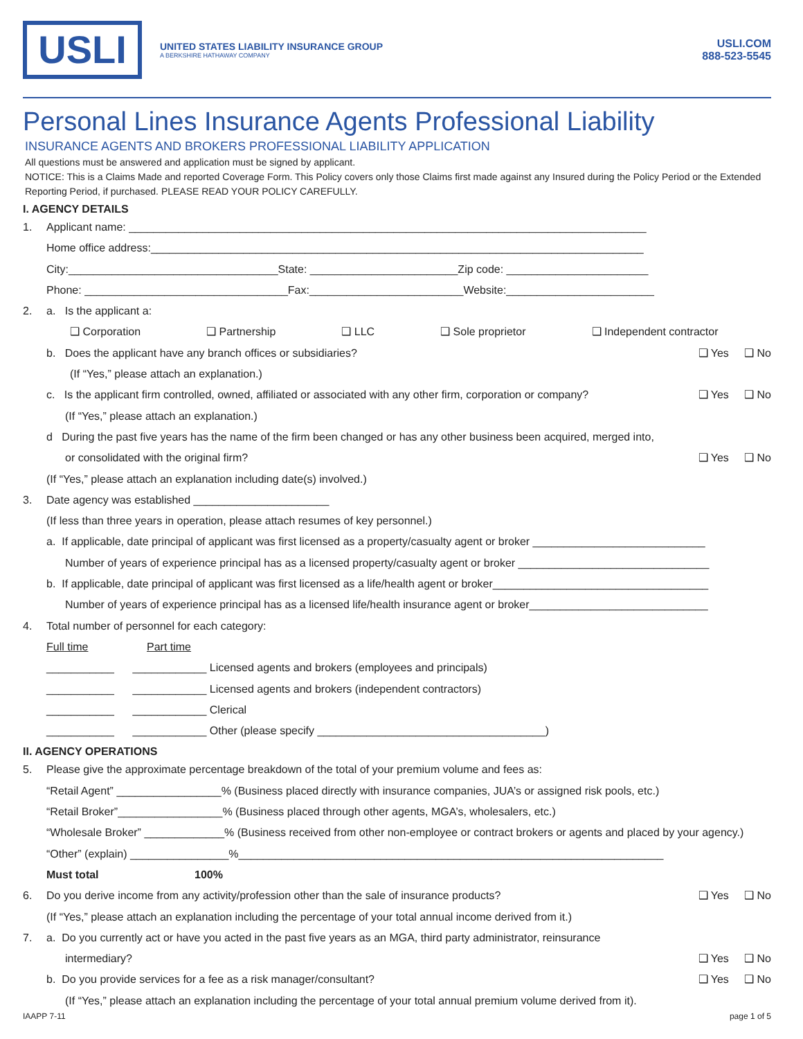USLI
UNITED STATES LIABILITY INSURANCE GROUP
A BERKSHIRE HATHAWAY COMPANY
USLI.COM
888-523-5545
Personal Lines Insurance Agents Professional Liability
INSURANCE AGENTS AND BROKERS PROFESSIONAL LIABILITY APPLICATION
All questions must be answered and application must be signed by applicant.
NOTICE: This is a Claims Made and reported Coverage Form. This Policy covers only those Claims first made against any Insured during the Policy Period or the Extended Reporting Period, if purchased. PLEASE READ YOUR POLICY CAREFULLY.
I. AGENCY DETAILS
1. Applicant name: ____________________________________________________________________________________
Home office address:________________________________________________________________________________
City:__________________________________State: ________________________Zip code: _______________________
Phone: _________________________________Fax:_________________________Website:________________________
2. a. Is the applicant a:
❑ Corporation ❑ Partnership ❑ LLC ❑ Sole proprietor ❑ Independent contractor
b. Does the applicant have any branch offices or subsidiaries? ❑ Yes ❑ No
(If “Yes,” please attach an explanation.)
c. Is the applicant firm controlled, owned, affiliated or associated with any other firm, corporation or company? ❑ Yes ❑ No
(If “Yes,” please attach an explanation.)
d During the past five years has the name of the firm been changed or has any other business been acquired, merged into,
or consolidated with the original firm? ❑ Yes ❑ No
(If “Yes,” please attach an explanation including date(s) involved.)
3. Date agency was established ______________________
(If less than three years in operation, please attach resumes of key personnel.)
a. If applicable, date principal of applicant was first licensed as a property/casualty agent or broker ____________________________
Number of years of experience principal has as a licensed property/casualty agent or broker _______________________________
b. If applicable, date principal of applicant was first licensed as a life/health agent or broker___________________________________
Number of years of experience principal has as a licensed life/health insurance agent or broker_____________________________
4. Total number of personnel for each category:
Full time Part time
___________ ____________ Licensed agents and brokers (employees and principals)
___________ ____________ Licensed agents and brokers (independent contractors)
___________ ____________ Clerical
___________ ____________ Other (please specify _____________________________________)
II. AGENCY OPERATIONS
5. Please give the approximate percentage breakdown of the total of your premium volume and fees as:
“Retail Agent” _________________% (Business placed directly with insurance companies, JUA’s or assigned risk pools, etc.)
“Retail Broker”_________________% (Business placed through other agents, MGA’s, wholesalers, etc.)
“Wholesale Broker” _____________% (Business received from other non-employee or contract brokers or agents and placed by your agency.)
“Other” (explain) ________________%_____________________________________________________________________
Must total 100%
6. Do you derive income from any activity/profession other than the sale of insurance products? ❑ Yes ❑ No
(If “Yes,” please attach an explanation including the percentage of your total annual income derived from it.)
7. a. Do you currently act or have you acted in the past five years as an MGA, third party administrator, reinsurance
intermediary? ❑ Yes ❑ No
b. Do you provide services for a fee as a risk manager/consultant? ❑ Yes ❑ No
(If “Yes,” please attach an explanation including the percentage of your total annual premium volume derived from it).
IAAPP 7-11 page 1 of 5